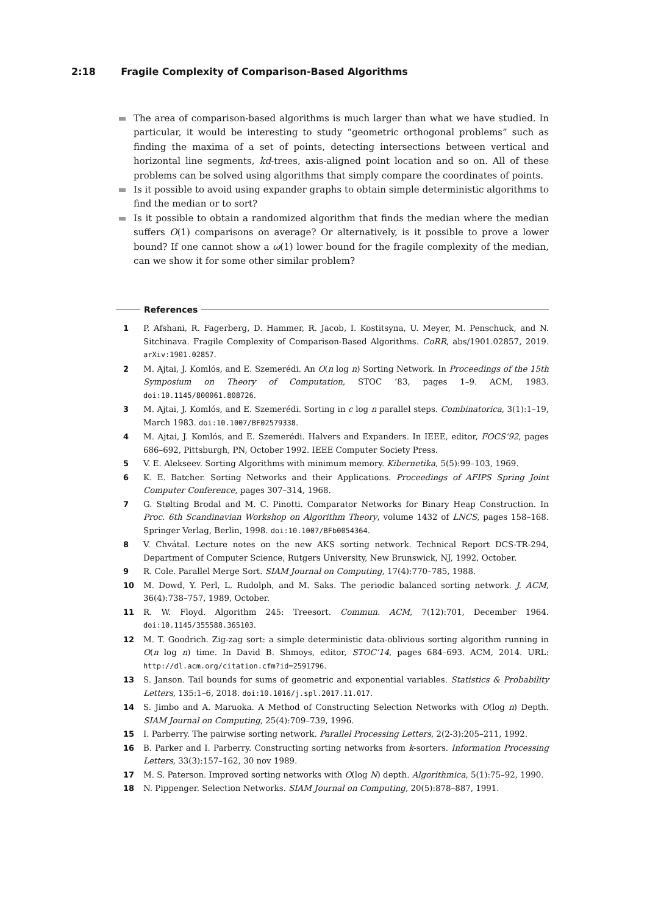2:18 Fragile Complexity of Comparison-Based Algorithms
The area of comparison-based algorithms is much larger than what we have studied. In particular, it would be interesting to study “geometric orthogonal problems” such as finding the maxima of a set of points, detecting intersections between vertical and horizontal line segments, kd-trees, axis-aligned point location and so on. All of these problems can be solved using algorithms that simply compare the coordinates of points.
Is it possible to avoid using expander graphs to obtain simple deterministic algorithms to find the median or to sort?
Is it possible to obtain a randomized algorithm that finds the median where the median suffers O(1) comparisons on average? Or alternatively, is it possible to prove a lower bound? If one cannot show a ω(1) lower bound for the fragile complexity of the median, can we show it for some other similar problem?
References
1 P. Afshani, R. Fagerberg, D. Hammer, R. Jacob, I. Kostitsyna, U. Meyer, M. Penschuck, and N. Sitchinava. Fragile Complexity of Comparison-Based Algorithms. CoRR, abs/1901.02857, 2019. arXiv:1901.02857.
2 M. Ajtai, J. Komlós, and E. Szemerédi. An O(n log n) Sorting Network. In Proceedings of the 15th Symposium on Theory of Computation, STOC ’83, pages 1–9. ACM, 1983. doi:10.1145/800061.808726.
3 M. Ajtai, J. Komlós, and E. Szemerédi. Sorting in c log n parallel steps. Combinatorica, 3(1):1–19, March 1983. doi:10.1007/BF02579338.
4 M. Ajtai, J. Komlós, and E. Szemerédi. Halvers and Expanders. In IEEE, editor, FOCS’92, pages 686–692, Pittsburgh, PN, October 1992. IEEE Computer Society Press.
5 V. E. Alekseev. Sorting Algorithms with minimum memory. Kibernetika, 5(5):99–103, 1969.
6 K. E. Batcher. Sorting Networks and their Applications. Proceedings of AFIPS Spring Joint Computer Conference, pages 307–314, 1968.
7 G. Stølting Brodal and M. C. Pinotti. Comparator Networks for Binary Heap Construction. In Proc. 6th Scandinavian Workshop on Algorithm Theory, volume 1432 of LNCS, pages 158–168. Springer Verlag, Berlin, 1998. doi:10.1007/BFb0054364.
8 V. Chvátal. Lecture notes on the new AKS sorting network. Technical Report DCS-TR-294, Department of Computer Science, Rutgers University, New Brunswick, NJ, 1992, October.
9 R. Cole. Parallel Merge Sort. SIAM Journal on Computing, 17(4):770–785, 1988.
10 M. Dowd, Y. Perl, L. Rudolph, and M. Saks. The periodic balanced sorting network. J. ACM, 36(4):738–757, 1989, October.
11 R. W. Floyd. Algorithm 245: Treesort. Commun. ACM, 7(12):701, December 1964. doi:10.1145/355588.365103.
12 M. T. Goodrich. Zig-zag sort: a simple deterministic data-oblivious sorting algorithm running in O(n log n) time. In David B. Shmoys, editor, STOC’14, pages 684–693. ACM, 2014. URL: http://dl.acm.org/citation.cfm?id=2591796.
13 S. Janson. Tail bounds for sums of geometric and exponential variables. Statistics & Probability Letters, 135:1–6, 2018. doi:10.1016/j.spl.2017.11.017.
14 S. Jimbo and A. Maruoka. A Method of Constructing Selection Networks with O(log n) Depth. SIAM Journal on Computing, 25(4):709–739, 1996.
15 I. Parberry. The pairwise sorting network. Parallel Processing Letters, 2(2-3):205–211, 1992.
16 B. Parker and I. Parberry. Constructing sorting networks from k-sorters. Information Processing Letters, 33(3):157–162, 30 nov 1989.
17 M. S. Paterson. Improved sorting networks with O(log N) depth. Algorithmica, 5(1):75–92, 1990.
18 N. Pippenger. Selection Networks. SIAM Journal on Computing, 20(5):878–887, 1991.